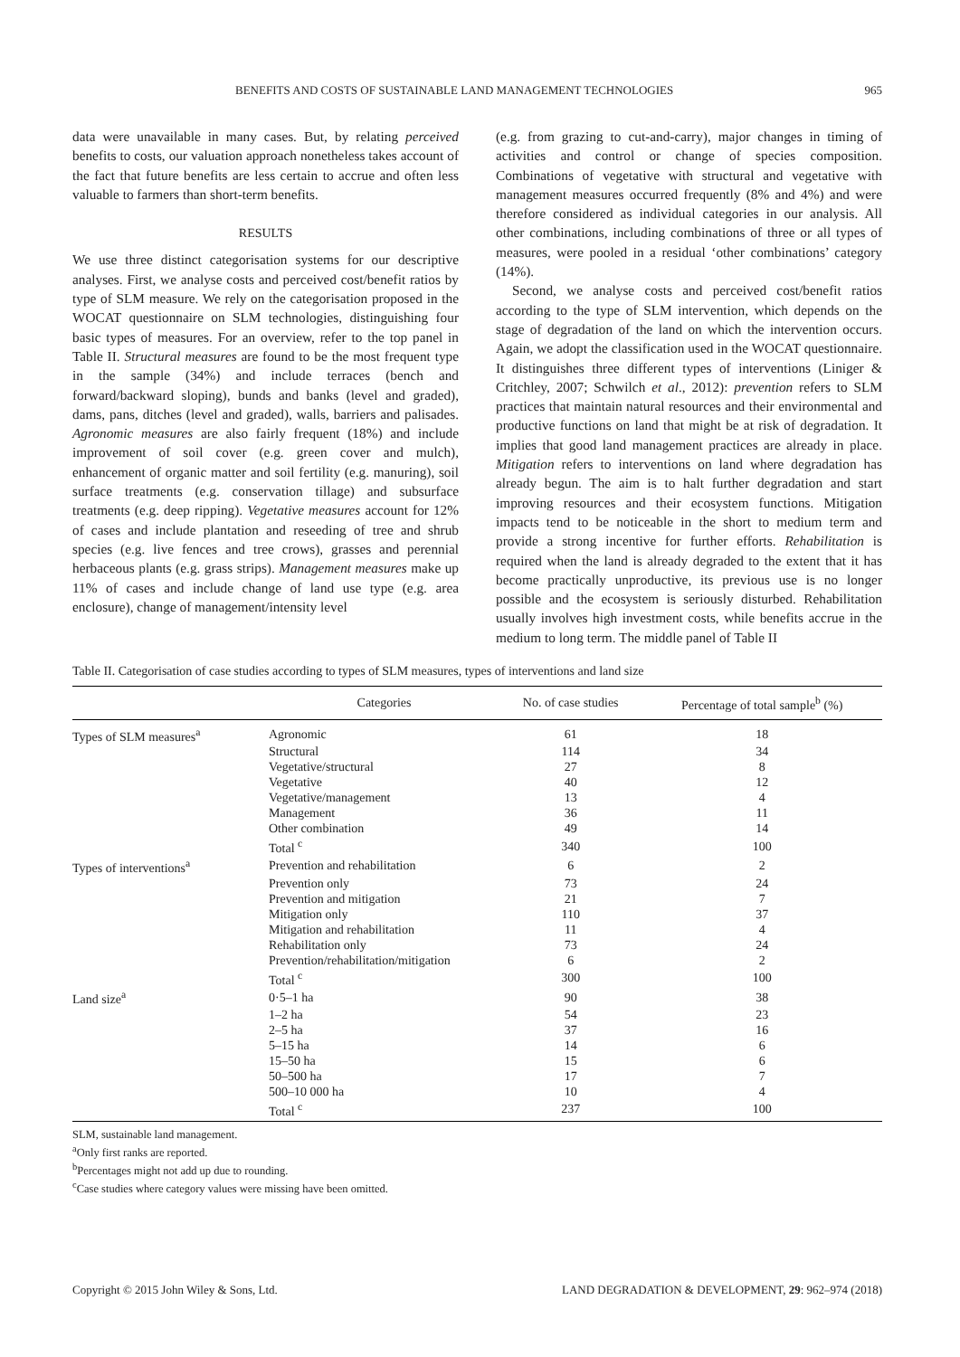BENEFITS AND COSTS OF SUSTAINABLE LAND MANAGEMENT TECHNOLOGIES 965
data were unavailable in many cases. But, by relating perceived benefits to costs, our valuation approach nonetheless takes account of the fact that future benefits are less certain to accrue and often less valuable to farmers than short-term benefits.
RESULTS
We use three distinct categorisation systems for our descriptive analyses. First, we analyse costs and perceived cost/benefit ratios by type of SLM measure. We rely on the categorisation proposed in the WOCAT questionnaire on SLM technologies, distinguishing four basic types of measures. For an overview, refer to the top panel in Table II. Structural measures are found to be the most frequent type in the sample (34%) and include terraces (bench and forward/backward sloping), bunds and banks (level and graded), dams, pans, ditches (level and graded), walls, barriers and palisades. Agronomic measures are also fairly frequent (18%) and include improvement of soil cover (e.g. green cover and mulch), enhancement of organic matter and soil fertility (e.g. manuring), soil surface treatments (e.g. conservation tillage) and subsurface treatments (e.g. deep ripping). Vegetative measures account for 12% of cases and include plantation and reseeding of tree and shrub species (e.g. live fences and tree crows), grasses and perennial herbaceous plants (e.g. grass strips). Management measures make up 11% of cases and include change of land use type (e.g. area enclosure), change of management/intensity level
(e.g. from grazing to cut-and-carry), major changes in timing of activities and control or change of species composition. Combinations of vegetative with structural and vegetative with management measures occurred frequently (8% and 4%) and were therefore considered as individual categories in our analysis. All other combinations, including combinations of three or all types of measures, were pooled in a residual ‘other combinations’ category (14%).
Second, we analyse costs and perceived cost/benefit ratios according to the type of SLM intervention, which depends on the stage of degradation of the land on which the intervention occurs. Again, we adopt the classification used in the WOCAT questionnaire. It distinguishes three different types of interventions (Liniger & Critchley, 2007; Schwilch et al., 2012): prevention refers to SLM practices that maintain natural resources and their environmental and productive functions on land that might be at risk of degradation. It implies that good land management practices are already in place. Mitigation refers to interventions on land where degradation has already begun. The aim is to halt further degradation and start improving resources and their ecosystem functions. Mitigation impacts tend to be noticeable in the short to medium term and provide a strong incentive for further efforts. Rehabilitation is required when the land is already degraded to the extent that it has become practically unproductive, its previous use is no longer possible and the ecosystem is seriously disturbed. Rehabilitation usually involves high investment costs, while benefits accrue in the medium to long term. The middle panel of Table II
Table II. Categorisation of case studies according to types of SLM measures, types of interventions and land size
| | Categories | No. of case studies | Percentage of total sample<sup>b</sup> (%) |
| --- | --- | --- | --- |
| Types of SLM measures<sup>a</sup> | Agronomic | 61 | 18 |
| | Structural | 114 | 34 |
| | Vegetative/structural | 27 | 8 |
| | Vegetative | 40 | 12 |
| | Vegetative/management | 13 | 4 |
| | Management | 36 | 11 |
| | Other combination | 49 | 14 |
| | Total <sup>c</sup> | 340 | 100 |
| Types of interventions<sup>a</sup> | Prevention and rehabilitation | 6 | 2 |
| | Prevention only | 73 | 24 |
| | Prevention and mitigation | 21 | 7 |
| | Mitigation only | 110 | 37 |
| | Mitigation and rehabilitation | 11 | 4 |
| | Rehabilitation only | 73 | 24 |
| | Prevention/rehabilitation/mitigation | 6 | 2 |
| | Total <sup>c</sup> | 300 | 100 |
| Land size<sup>a</sup> | 0·5–1 ha | 90 | 38 |
| | 1–2 ha | 54 | 23 |
| | 2–5 ha | 37 | 16 |
| | 5–15 ha | 14 | 6 |
| | 15–50 ha | 15 | 6 |
| | 50–500 ha | 17 | 7 |
| | 500–10 000 ha | 10 | 4 |
| | Total <sup>c</sup> | 237 | 100 |
SLM, sustainable land management.
<sup>a</sup> Only first ranks are reported.
<sup>b</sup> Percentages might not add up due to rounding.
<sup>c</sup> Case studies where category values were missing have been omitted.
Copyright © 2015 John Wiley & Sons, Ltd. LAND DEGRADATION & DEVELOPMENT, 29: 962–974 (2018)